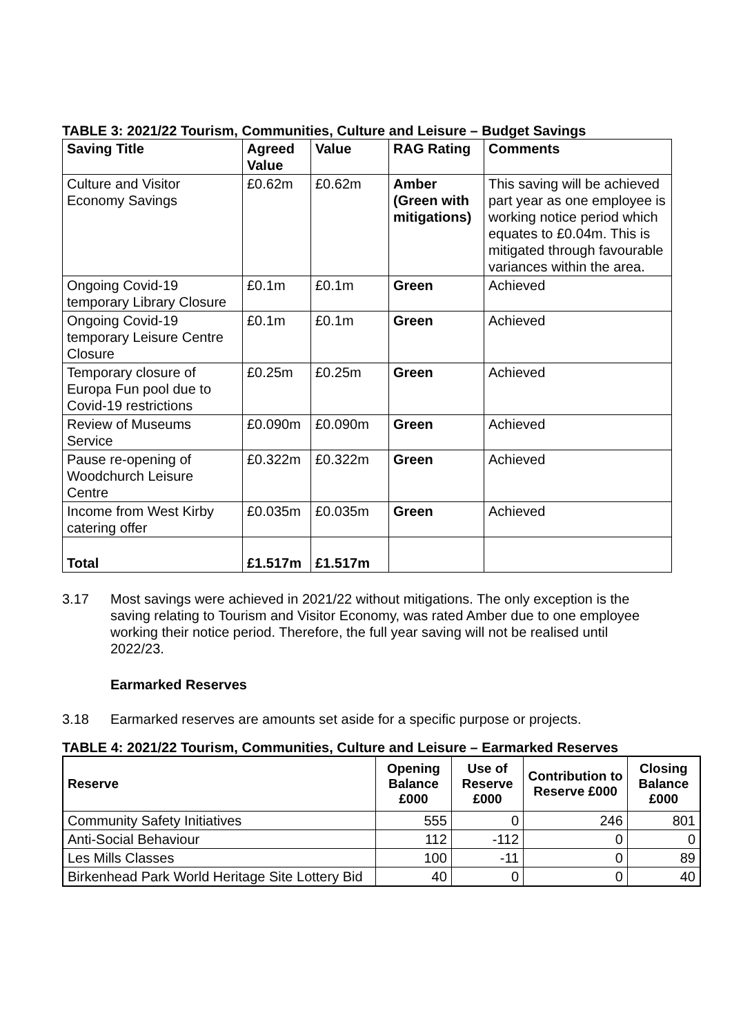TABLE 3: 2021/22 Tourism, Communities, Culture and Leisure – Budget Savings
| Saving Title | Agreed Value | Value | RAG Rating | Comments |
| --- | --- | --- | --- | --- |
| Culture and Visitor Economy Savings | £0.62m | £0.62m | Amber (Green with mitigations) | This saving will be achieved part year as one employee is working notice period which equates to £0.04m. This is mitigated through favourable variances within the area. |
| Ongoing Covid-19 temporary Library Closure | £0.1m | £0.1m | Green | Achieved |
| Ongoing Covid-19 temporary Leisure Centre Closure | £0.1m | £0.1m | Green | Achieved |
| Temporary closure of Europa Fun pool due to Covid-19 restrictions | £0.25m | £0.25m | Green | Achieved |
| Review of Museums Service | £0.090m | £0.090m | Green | Achieved |
| Pause re-opening of Woodchurch Leisure Centre | £0.322m | £0.322m | Green | Achieved |
| Income from West Kirby catering offer | £0.035m | £0.035m | Green | Achieved |
| Total | £1.517m | £1.517m | | |
3.17 Most savings were achieved in 2021/22 without mitigations. The only exception is the saving relating to Tourism and Visitor Economy, was rated Amber due to one employee working their notice period. Therefore, the full year saving will not be realised until 2022/23.
Earmarked Reserves
3.18 Earmarked reserves are amounts set aside for a specific purpose or projects.
TABLE 4: 2021/22 Tourism, Communities, Culture and Leisure – Earmarked Reserves
| Reserve | Opening Balance £000 | Use of Reserve £000 | Contribution to Reserve £000 | Closing Balance £000 |
| --- | --- | --- | --- | --- |
| Community Safety Initiatives | 555 | 0 | 246 | 801 |
| Anti-Social Behaviour | 112 | -112 | 0 | 0 |
| Les Mills Classes | 100 | -11 | 0 | 89 |
| Birkenhead Park World Heritage Site Lottery Bid | 40 | 0 | 0 | 40 |